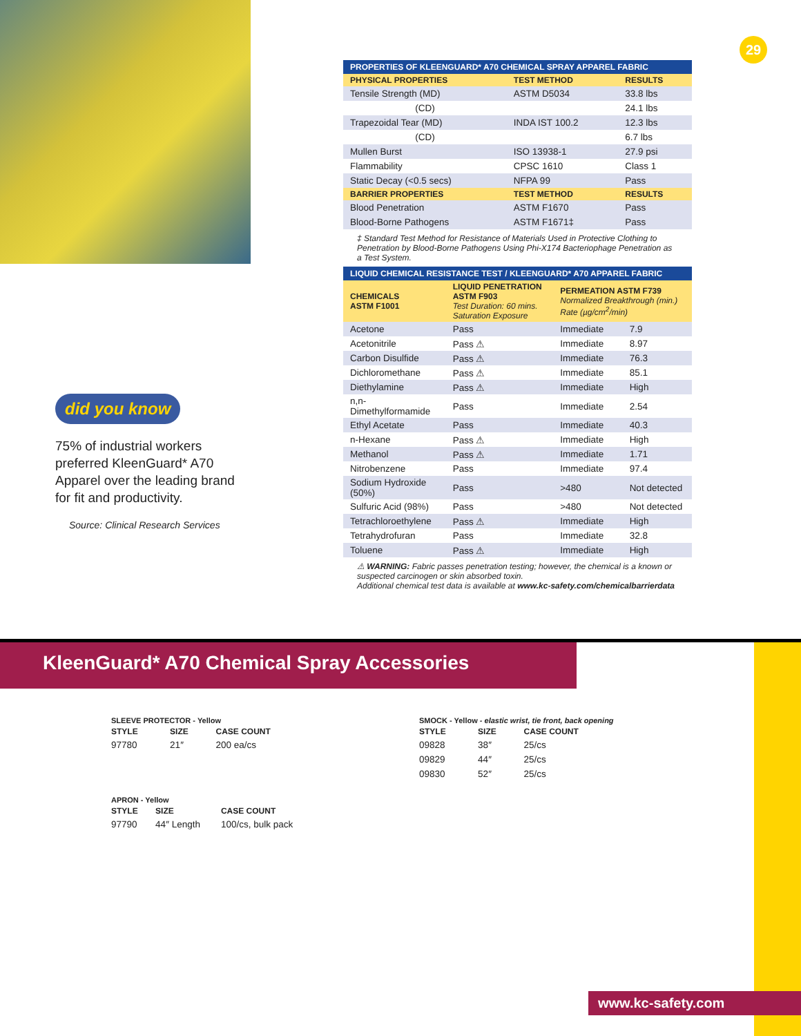29
PROPERTIES OF KLEENGUARD* A70 CHEMICAL SPRAY APPAREL FABRIC
| PHYSICAL PROPERTIES | TEST METHOD | RESULTS |
| --- | --- | --- |
| Tensile Strength (MD) | ASTM D5034 | 33.8 lbs |
| (CD) | | 24.1 lbs |
| Trapezoidal Tear (MD) | INDA IST 100.2 | 12.3 lbs |
| (CD) | | 6.7 lbs |
| Mullen Burst | ISO 13938-1 | 27.9 psi |
| Flammability | CPSC 1610 | Class 1 |
| Static Decay (<0.5 secs) | NFPA 99 | Pass |
| BARRIER PROPERTIES | TEST METHOD | RESULTS |
| Blood Penetration | ASTM F1670 | Pass |
| Blood-Borne Pathogens | ASTM F1671‡ | Pass |
‡ Standard Test Method for Resistance of Materials Used in Protective Clothing to Penetration by Blood-Borne Pathogens Using Phi-X174 Bacteriophage Penetration as a Test System.
LIQUID CHEMICAL RESISTANCE TEST / KLEENGUARD* A70 APPAREL FABRIC
| CHEMICALS ASTM F1001 | LIQUID PENETRATION ASTM F903 Test Duration: 60 mins. Saturation Exposure | PERMEATION ASTM F739 Normalized Breakthrough (min.) Rate (µg/cm<sup>2</sup>/min) | |
| --- | --- | --- | --- |
| Acetone | Pass | Immediate | 7.9 |
| Acetonitrile | Pass ⚠ | Immediate | 8.97 |
| Carbon Disulfide | Pass ⚠ | Immediate | 76.3 |
| Dichloromethane | Pass ⚠ | Immediate | 85.1 |
| Diethylamine | Pass ⚠ | Immediate | High |
| n,n-Dimethylformamide | Pass | Immediate | 2.54 |
| Ethyl Acetate | Pass | Immediate | 40.3 |
| n-Hexane | Pass ⚠ | Immediate | High |
| Methanol | Pass ⚠ | Immediate | 1.71 |
| Nitrobenzene | Pass | Immediate | 97.4 |
| Sodium Hydroxide (50%) | Pass | >480 | Not detected |
| Sulfuric Acid (98%) | Pass | >480 | Not detected |
| Tetrachloroethylene | Pass ⚠ | Immediate | High |
| Tetrahydrofuran | Pass | Immediate | 32.8 |
| Toluene | Pass ⚠ | Immediate | High |
⚠ WARNING: Fabric passes penetration testing; however, the chemical is a known or suspected carcinogen or skin absorbed toxin.
Additional chemical test data is available at www.kc-safety.com/chemicalbarrierdata
did you know
75% of industrial workers preferred KleenGuard* A70 Apparel over the leading brand for fit and productivity.
Source: Clinical Research Services
KleenGuard* A70 Chemical Spray Accessories
SLEEVE PROTECTOR - Yellow
| STYLE | SIZE | CASE COUNT |
| --- | --- | --- |
| 97780 | 21″ | 200 ea/cs |
APRON - Yellow
| STYLE | SIZE | CASE COUNT |
| --- | --- | --- |
| 97790 | 44″ Length | 100/cs, bulk pack |
SMOCK - Yellow - elastic wrist, tie front, back opening
| STYLE | SIZE | CASE COUNT |
| --- | --- | --- |
| 09828 | 38″ | 25/cs |
| 09829 | 44″ | 25/cs |
| 09830 | 52″ | 25/cs |
www.kc-safety.com